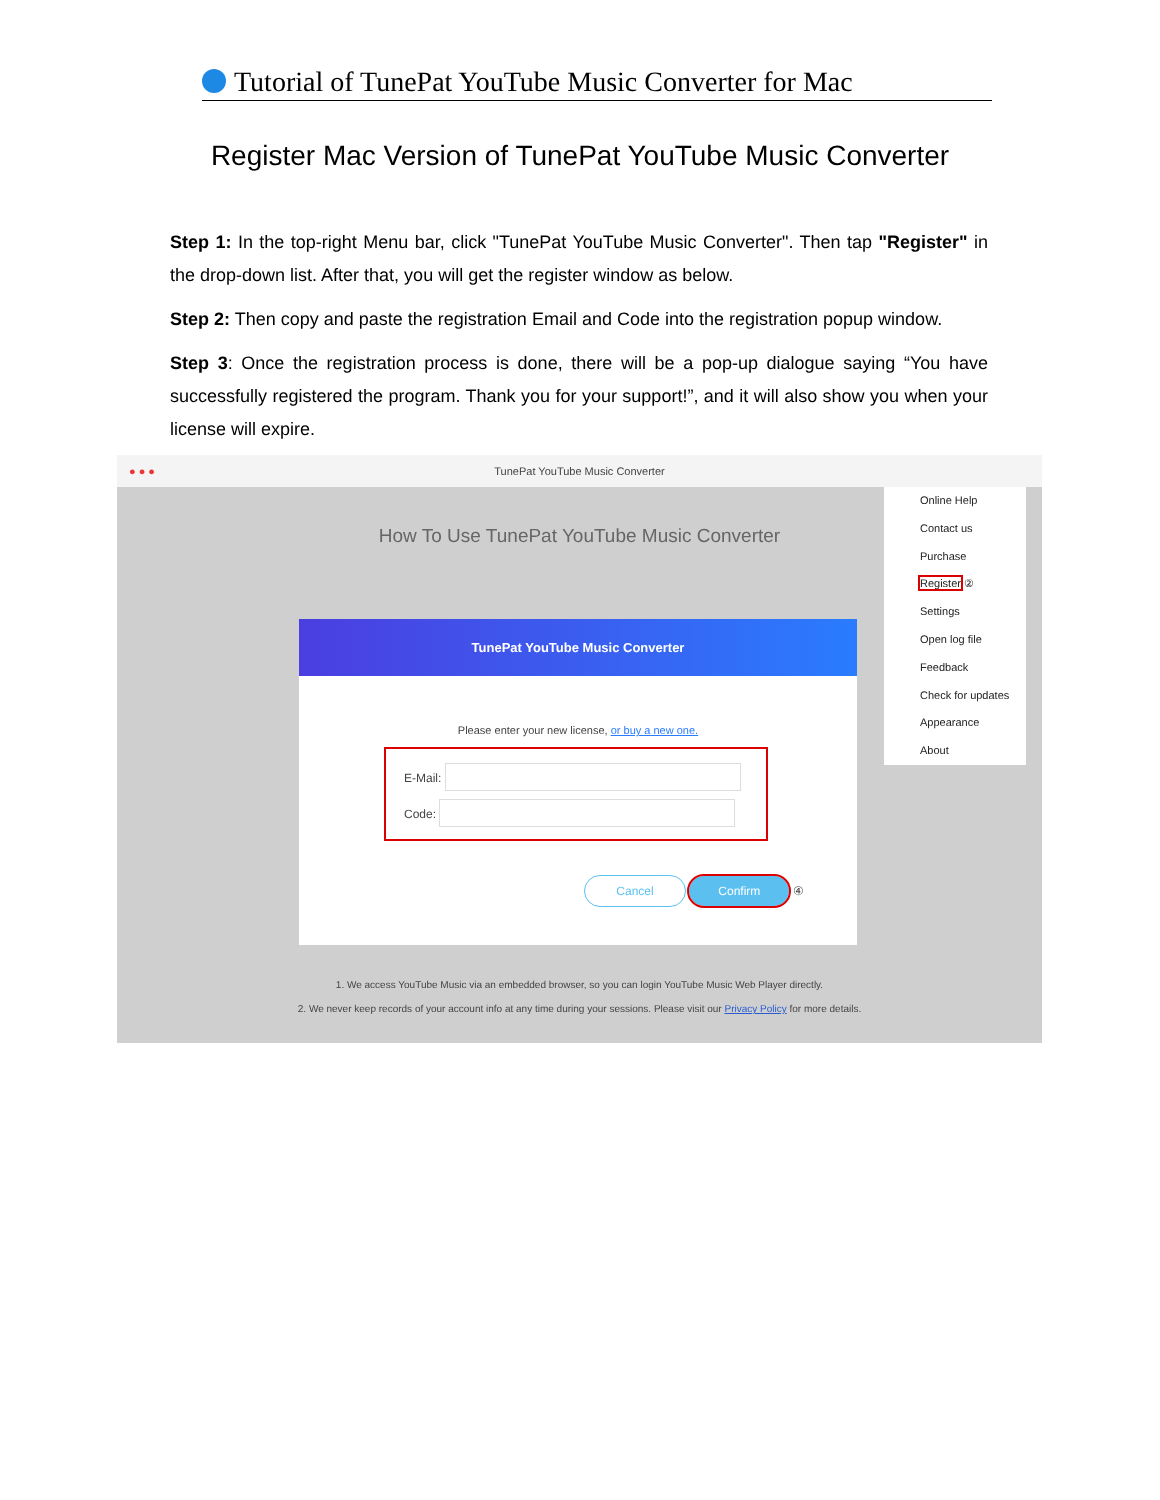Tutorial of TunePat YouTube Music Converter for Mac
Register Mac Version of TunePat YouTube Music Converter
Step 1: In the top-right Menu bar, click "TunePat YouTube Music Converter". Then tap "Register" in the drop-down list. After that, you will get the register window as below.
Step 2: Then copy and paste the registration Email and Code into the registration popup window.
Step 3: Once the registration process is done, there will be a pop-up dialogue saying “You have successfully registered the program. Thank you for your support!”, and it will also show you when your license will expire.
●●● TunePat YouTube Music Converter
How To Use TunePat YouTube Music Converter
Online Help
Contact us
Purchase
Register ②
Settings
Open log file
Feedback
Check for updates
Appearance
About
TunePat YouTube Music Converter
Please enter your new license, or buy a new one.
E-Mail:
Code:
Cancel Confirm ④
1. We access YouTube Music via an embedded browser, so you can login YouTube Music Web Player directly.
2. We never keep records of your account info at any time during your sessions. Please visit our Privacy Policy for more details.